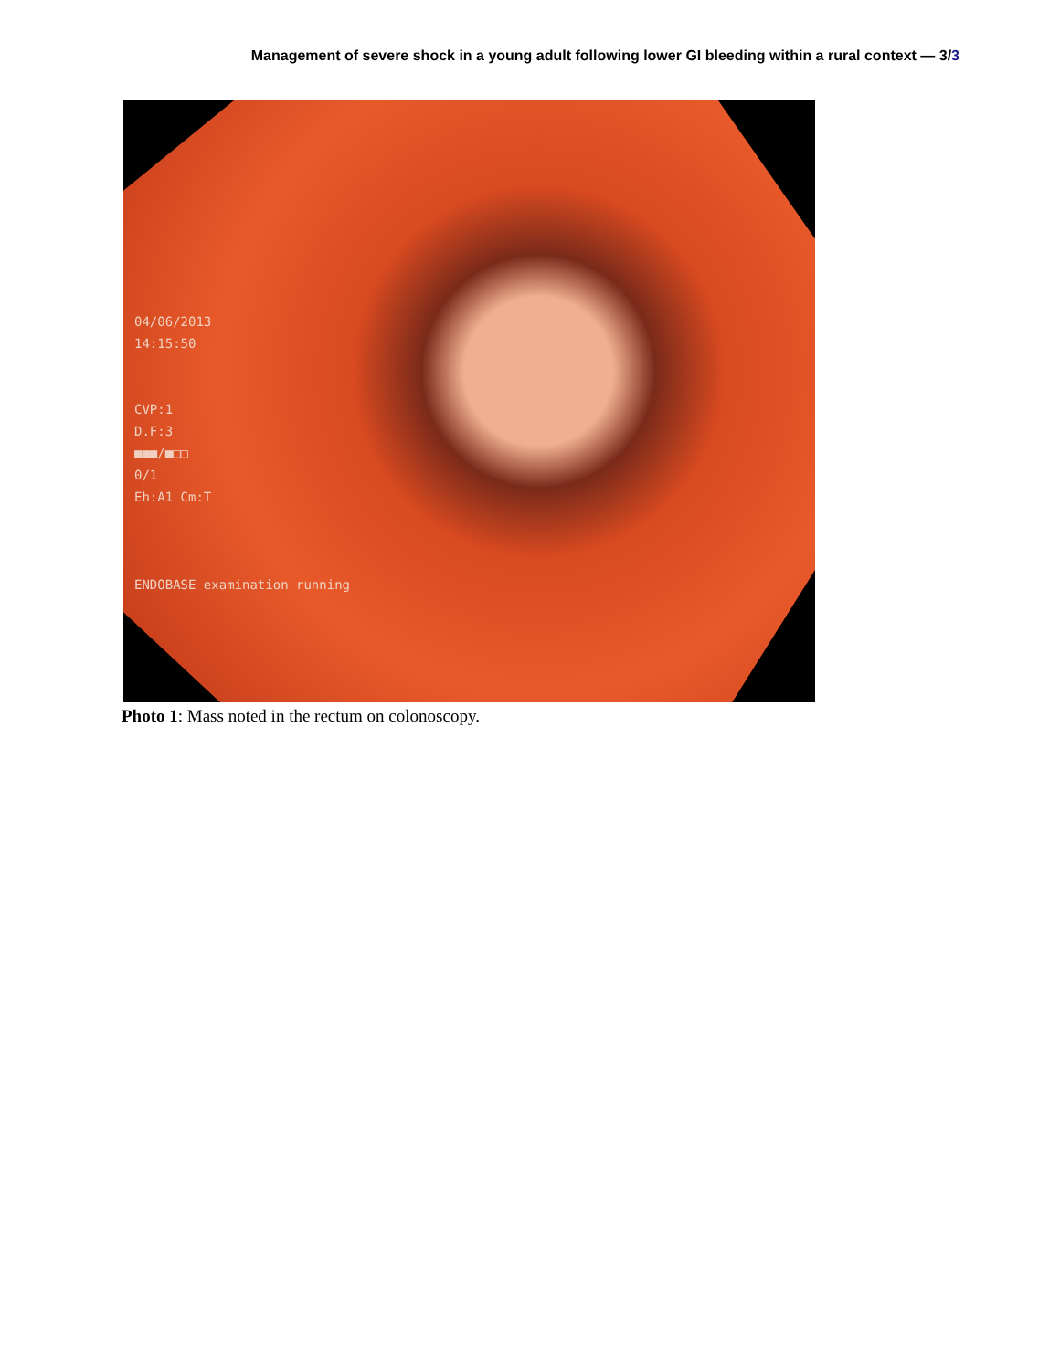Management of severe shock in a young adult following lower GI bleeding within a rural context — 3/3
04/06/2013
14:15:50
CVP:1
D.F:3
■■■/■□□
0/1
Eh:A1 Cm:T
ENDOBASE examination running
Photo 1: Mass noted in the rectum on colonoscopy.